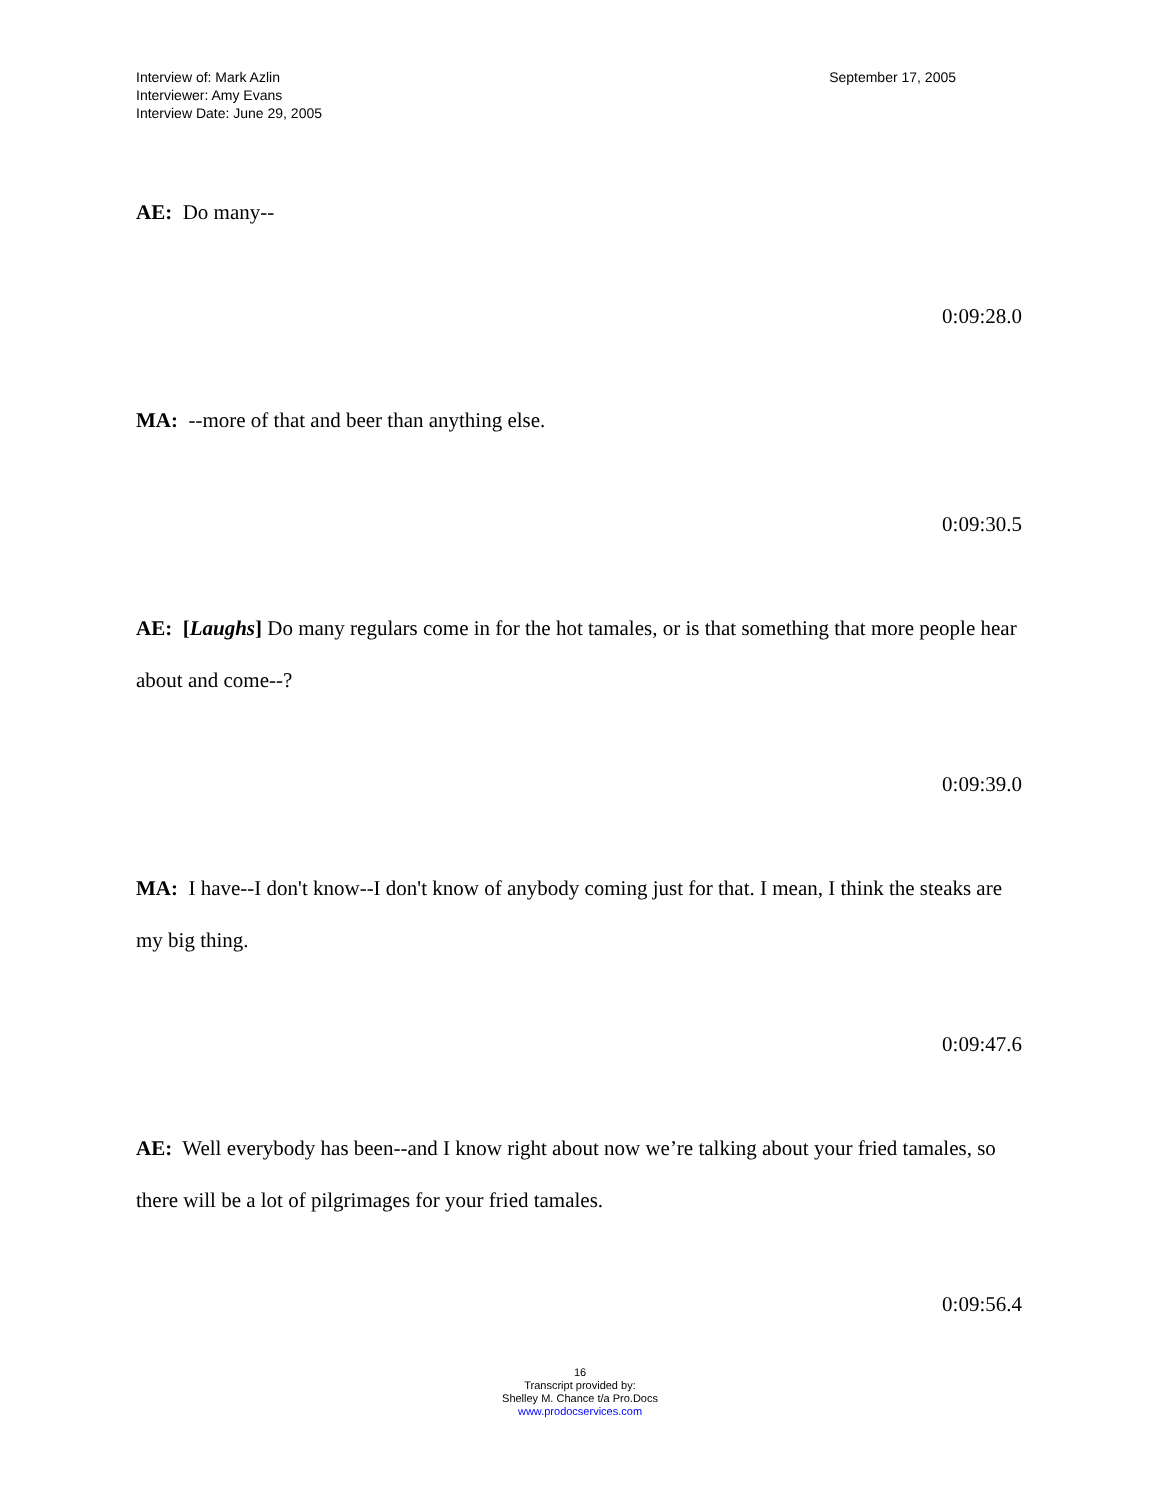Interview of: Mark Azlin
Interviewer: Amy Evans
Interview Date: June 29, 2005
September 17, 2005
AE: Do many--
0:09:28.0
MA: --more of that and beer than anything else.
0:09:30.5
AE: [Laughs] Do many regulars come in for the hot tamales, or is that something that more people hear about and come--?
0:09:39.0
MA: I have--I don't know--I don't know of anybody coming just for that. I mean, I think the steaks are my big thing.
0:09:47.6
AE: Well everybody has been--and I know right about now we’re talking about your fried tamales, so there will be a lot of pilgrimages for your fried tamales.
0:09:56.4
16
Transcript provided by:
Shelley M. Chance t/a Pro.Docs
www.prodocservices.com